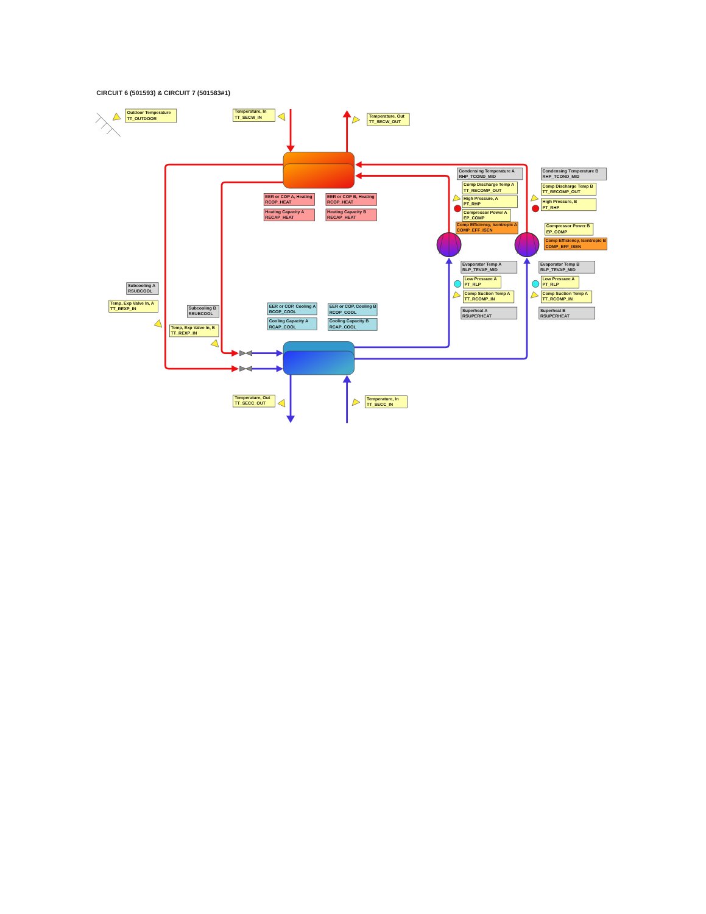CIRCUIT 6 (501593) & CIRCUIT 7 (501583#1)
Outdoor Temperature
TT_OUTDOOR
Temperature, In
TT_SECW_IN
Temperature, Out
TT_SECW_OUT
EER or COP A, Heating
RCOP_HEAT
EER or COP B, Heating
RCOP_HEAT
Heating Capacity A
RECAP_HEAT
Heating Capacity B
RECAP_HEAT
Condensing Temperature A
RHP_TCOND_MID
Comp Discharge Temp A
TT_RECOMP_OUT
High Pressure, A
PT_RHP
Compressor Power A
EP_COMP
Comp Efficiency, Isentropic A
COMP_EFF_ISEN
Condensing Temperature B
RHP_TCOND_MID
Comp Discharge Temp B
TT_RECOMP_OUT
High Pressure, B
PT_RHP
Compressor Power B
EP_COMP
Comp Efficiency, Isentropic B
COMP_EFF_ISEN
Evaporator Temp A
RLP_TEVAP_MID
Low Pressure A
PT_RLP
Comp Suction Temp A
TT_RCOMP_IN
Superheat A
RSUPERHEAT
Evaporator Temp B
RLP_TEVAP_MID
Low Pressure A
PT_RLP
Comp Suction Temp A
TT_RCOMP_IN
Superheat B
RSUPERHEAT
Subcooling A
RSUBCOOL
Temp, Exp Valve In, A
TT_REXP_IN
Subcooling B
RSUBCOOL
Temp, Exp Valve In, B
TT_REXP_IN
EER or COP, Cooling A
RCOP_COOL
EER or COP, Cooling B
RCOP_COOL
Cooling Capacity A
RCAP_COOL
Cooling Capacity B
RCAP_COOL
Temperature, Out
TT_SECC_OUT
Temperature, In
TT_SECC_IN